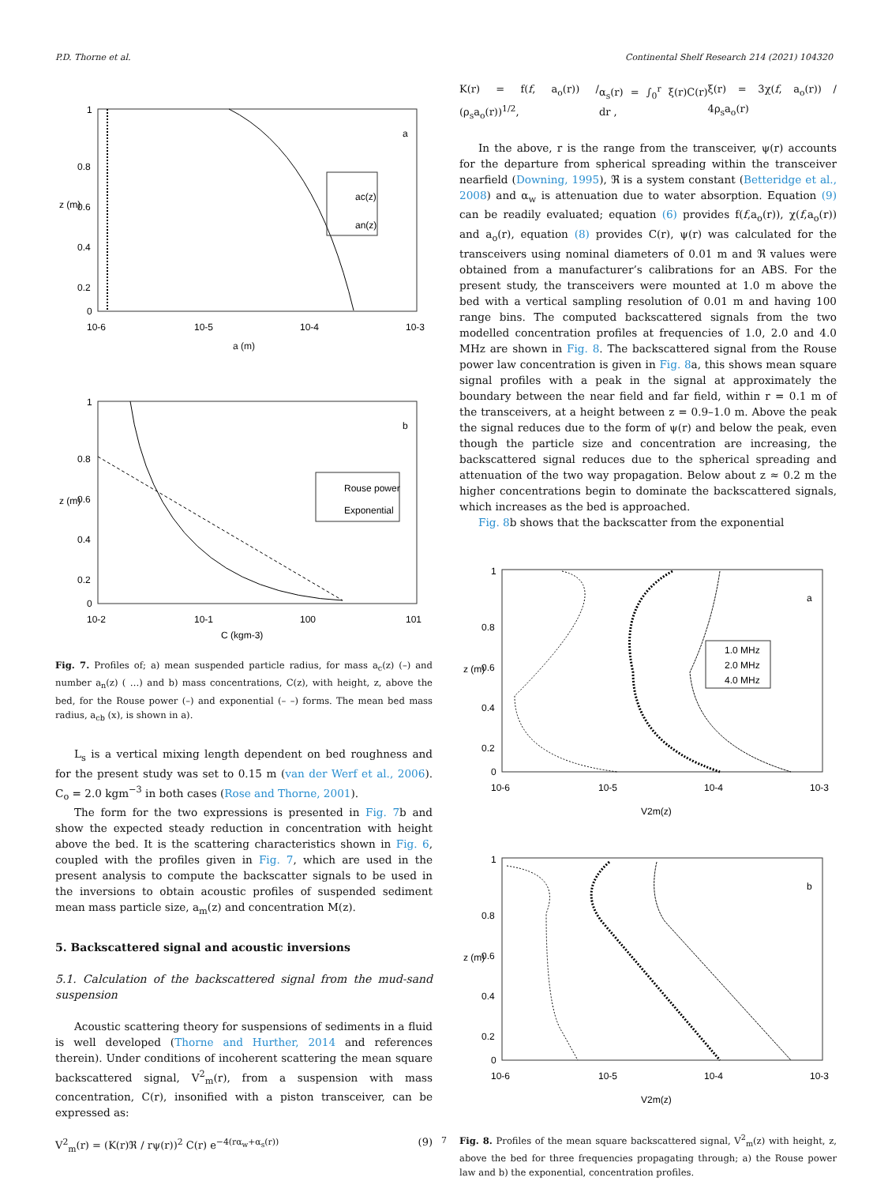P.D. Thorne et al. Continental Shelf Research 214 (2021) 104320
1
0.8
0.6
0.4
0.2
0
10-6
10-5
10-4
10-3
a
ac(z)
an(z)
z (m)
a (m)
1
0.8
0.6
0.4
0.2
0
10-2
10-1
100
101
b
Rouse power
Exponential
z (m)
C (kgm-3)
Fig. 7. Profiles of; a) mean suspended particle radius, for mass a<sub>c</sub>(z) (–) and number a<sub>n</sub>(z) ( …) and b) mass concentrations, C(z), with height, z, above the bed, for the Rouse power (–) and exponential (– –) forms. The mean bed mass radius, a<sub>cb</sub> (x), is shown in a).
L<sub>s</sub> is a vertical mixing length dependent on bed roughness and for the present study was set to 0.15 m (van der Werf et al., 2006). C<sub>o</sub> = 2.0 kgm<sup>−3</sup> in both cases (Rose and Thorne, 2001).
The form for the two expressions is presented in Fig. 7b and show the expected steady reduction in concentration with height above the bed. It is the scattering characteristics shown in Fig. 6, coupled with the profiles given in Fig. 7, which are used in the present analysis to compute the backscatter signals to be used in the inversions to obtain acoustic profiles of suspended sediment mean mass particle size, a<sub>m</sub>(z) and concentration M(z).
5. Backscattered signal and acoustic inversions
5.1. Calculation of the backscattered signal from the mud-sand suspension
Acoustic scattering theory for suspensions of sediments in a fluid is well developed (Thorne and Hurther, 2014 and references therein). Under conditions of incoherent scattering the mean square backscattered signal, V<sup>2</sup><sub>m</sub>(r), from a suspension with mass concentration, C(r), insonified with a piston transceiver, can be expressed as:
V<sup>2</sup><sub>m</sub>(r) = (K(r)ℜ / rψ(r))<sup>2</sup> C(r) e<sup>−4(rα<sub>w</sub>+α<sub>s</sub>(r))</sup> (9)
K(r) = f(f, a<sub>o</sub>(r)) / (ρ<sub>s</sub>a<sub>o</sub>(r))<sup>1/2</sup>, α<sub>s</sub>(r) = ∫<sub>0</sub><sup>r</sup> ξ(r)C(r) dr , ξ(r) = 3χ(f, a<sub>o</sub>(r)) / 4ρ<sub>s</sub>a<sub>o</sub>(r)
In the above, r is the range from the transceiver, ψ(r) accounts for the departure from spherical spreading within the transceiver nearfield (Downing, 1995), ℜ is a system constant (Betteridge et al., 2008) and α<sub>w</sub> is attenuation due to water absorption. Equation (9) can be readily evaluated; equation (6) provides f(f,a<sub>o</sub>(r)), χ(f,a<sub>o</sub>(r)) and a<sub>o</sub>(r), equation (8) provides C(r), ψ(r) was calculated for the transceivers using nominal diameters of 0.01 m and ℜ values were obtained from a manufacturer’s calibrations for an ABS. For the present study, the transceivers were mounted at 1.0 m above the bed with a vertical sampling resolution of 0.01 m and having 100 range bins. The computed backscattered signals from the two modelled concentration profiles at frequencies of 1.0, 2.0 and 4.0 MHz are shown in Fig. 8. The backscattered signal from the Rouse power law concentration is given in Fig. 8a, this shows mean square signal profiles with a peak in the signal at approximately the boundary between the near field and far field, within r = 0.1 m of the transceivers, at a height between z = 0.9–1.0 m. Above the peak the signal reduces due to the form of ψ(r) and below the peak, even though the particle size and concentration are increasing, the backscattered signal reduces due to the spherical spreading and attenuation of the two way propagation. Below about z ≈ 0.2 m the higher concentrations begin to dominate the backscattered signals, which increases as the bed is approached.
Fig. 8b shows that the backscatter from the exponential
1
0.8
0.6
0.4
0.2
0
10-6
10-5
10-4
10-3
a
1.0 MHz
2.0 MHz
4.0 MHz
z (m)
V2m(z)
1
0.8
0.6
0.4
0.2
0
10-6
10-5
10-4
10-3
b
z (m)
V2m(z)
Fig. 8. Profiles of the mean square backscattered signal, V<sup>2</sup><sub>m</sub>(z) with height, z, above the bed for three frequencies propagating through; a) the Rouse power law and b) the exponential, concentration profiles.
7